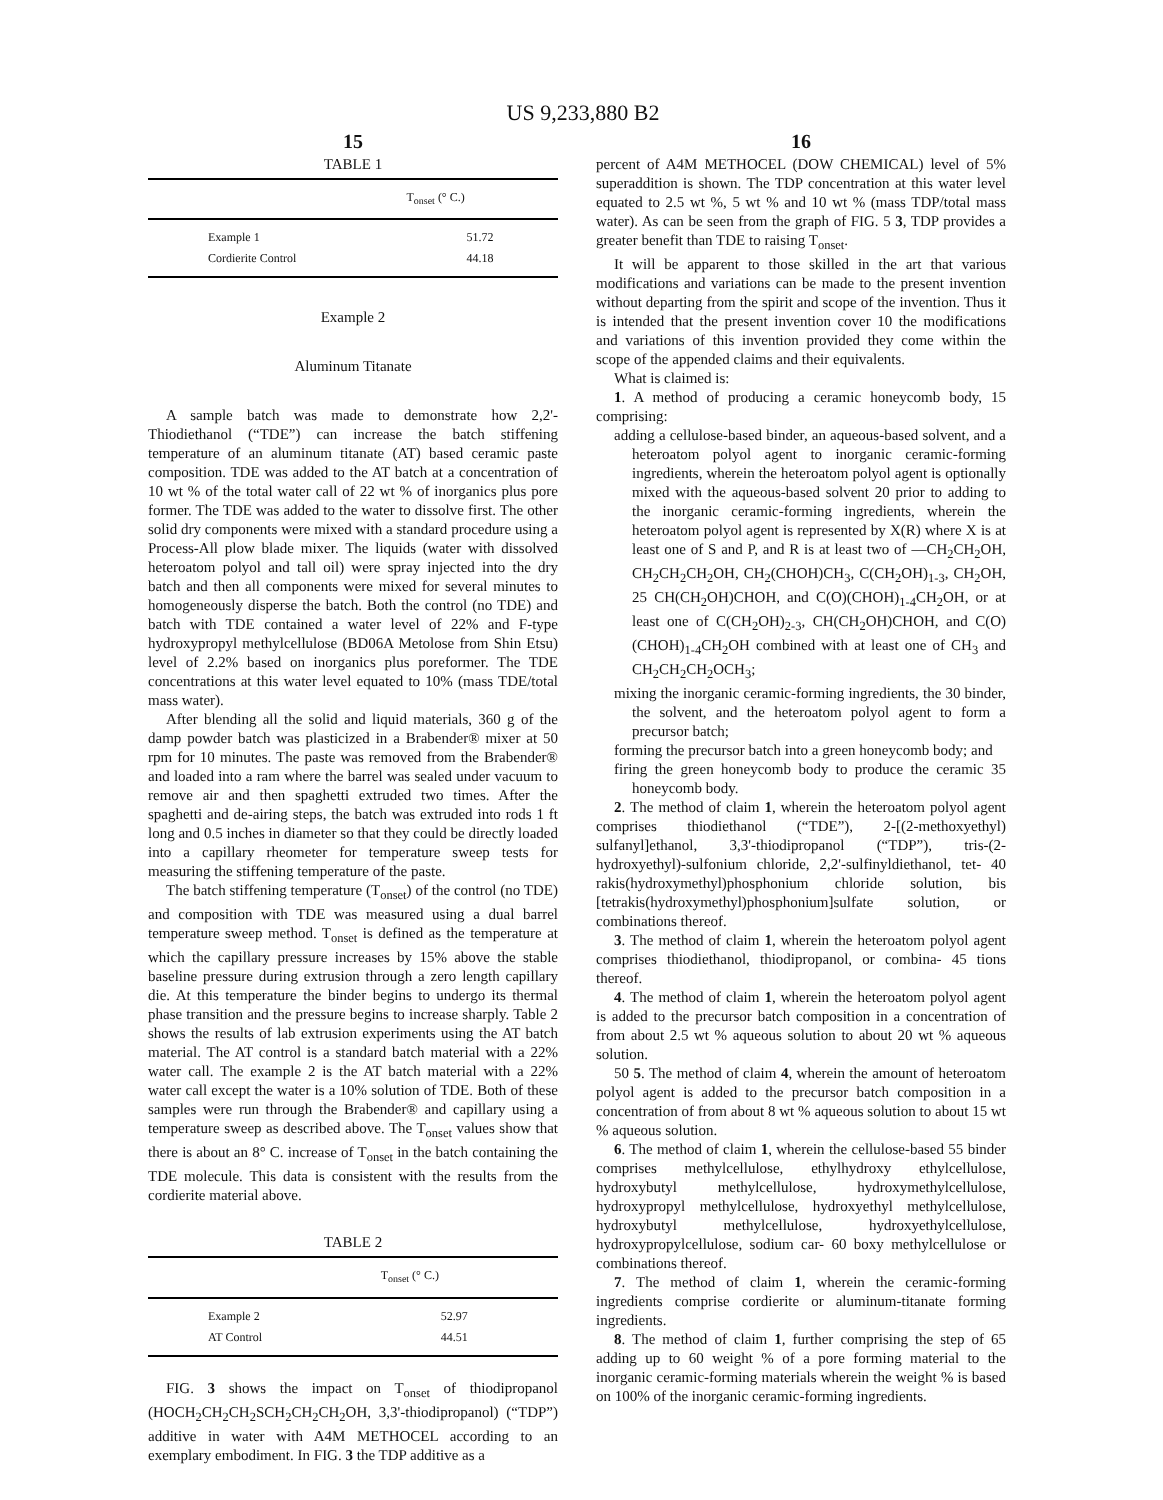US 9,233,880 B2
15
TABLE 1
| | T<sub>onset</sub> (° C.) |
| --- | --- |
| Example 1 | 51.72 |
| Cordierite Control | 44.18 |
Example 2
Aluminum Titanate
A sample batch was made to demonstrate how 2,2'-Thiodiethanol (“TDE”) can increase the batch stiffening temperature of an aluminum titanate (AT) based ceramic paste composition. TDE was added to the AT batch at a concentration of 10 wt % of the total water call of 22 wt % of inorganics plus pore former. The TDE was added to the water to dissolve first. The other solid dry components were mixed with a standard procedure using a Process-All plow blade mixer. The liquids (water with dissolved heteroatom polyol and tall oil) were spray injected into the dry batch and then all components were mixed for several minutes to homogeneously disperse the batch. Both the control (no TDE) and batch with TDE contained a water level of 22% and F-type hydroxypropyl methylcellulose (BD06A Metolose from Shin Etsu) level of 2.2% based on inorganics plus poreformer. The TDE concentrations at this water level equated to 10% (mass TDE/total mass water).
After blending all the solid and liquid materials, 360 g of the damp powder batch was plasticized in a Brabender® mixer at 50 rpm for 10 minutes. The paste was removed from the Brabender® and loaded into a ram where the barrel was sealed under vacuum to remove air and then spaghetti extruded two times. After the spaghetti and de-airing steps, the batch was extruded into rods 1 ft long and 0.5 inches in diameter so that they could be directly loaded into a capillary rheometer for temperature sweep tests for measuring the stiffening temperature of the paste.
The batch stiffening temperature (T<sub>onset</sub>) of the control (no TDE) and composition with TDE was measured using a dual barrel temperature sweep method. T<sub>onset</sub> is defined as the temperature at which the capillary pressure increases by 15% above the stable baseline pressure during extrusion through a zero length capillary die. At this temperature the binder begins to undergo its thermal phase transition and the pressure begins to increase sharply. Table 2 shows the results of lab extrusion experiments using the AT batch material. The AT control is a standard batch material with a 22% water call. The example 2 is the AT batch material with a 22% water call except the water is a 10% solution of TDE. Both of these samples were run through the Brabender® and capillary using a temperature sweep as described above. The T<sub>onset</sub> values show that there is about an 8° C. increase of T<sub>onset</sub> in the batch containing the TDE molecule. This data is consistent with the results from the cordierite material above.
TABLE 2
| | T<sub>onset</sub> (° C.) |
| --- | --- |
| Example 2 | 52.97 |
| AT Control | 44.51 |
FIG. 3 shows the impact on T<sub>onset</sub> of thiodipropanol (HOCH<sub>2</sub>CH<sub>2</sub>CH<sub>2</sub>SCH<sub>2</sub>CH<sub>2</sub>CH<sub>2</sub>OH, 3,3'-thiodipropanol) (“TDP”) additive in water with A4M METHOCEL according to an exemplary embodiment. In FIG. 3 the TDP additive as a
16
percent of A4M METHOCEL (DOW CHEMICAL) level of 5% superaddition is shown. The TDP concentration at this water level equated to 2.5 wt %, 5 wt % and 10 wt % (mass TDP/total mass water). As can be seen from the graph of FIG. 5 3, TDP provides a greater benefit than TDE to raising T<sub>onset</sub>.
It will be apparent to those skilled in the art that various modifications and variations can be made to the present invention without departing from the spirit and scope of the invention. Thus it is intended that the present invention cover 10 the modifications and variations of this invention provided they come within the scope of the appended claims and their equivalents.
What is claimed is:
1. A method of producing a ceramic honeycomb body, 15 comprising:
adding a cellulose-based binder, an aqueous-based solvent, and a heteroatom polyol agent to inorganic ceramic-forming ingredients, wherein the heteroatom polyol agent is optionally mixed with the aqueous-based solvent 20 prior to adding to the inorganic ceramic-forming ingredients, wherein the heteroatom polyol agent is represented by X(R) where X is at least one of S and P, and R is at least two of —CH<sub>2</sub>CH<sub>2</sub>OH, CH<sub>2</sub>CH<sub>2</sub>CH<sub>2</sub>OH, CH<sub>2</sub>(CHOH)CH<sub>3</sub>, C(CH<sub>2</sub>OH)<sub>1-3</sub>, CH<sub>2</sub>OH, 25 CH(CH<sub>2</sub>OH)CHOH, and C(O)(CHOH)<sub>1-4</sub>CH<sub>2</sub>OH, or at least one of C(CH<sub>2</sub>OH)<sub>2-3</sub>, CH(CH<sub>2</sub>OH)CHOH, and C(O)(CHOH)<sub>1-4</sub>CH<sub>2</sub>OH combined with at least one of CH<sub>3</sub> and CH<sub>2</sub>CH<sub>2</sub>CH<sub>2</sub>OCH<sub>3</sub>;
mixing the inorganic ceramic-forming ingredients, the 30 binder, the solvent, and the heteroatom polyol agent to form a precursor batch;
forming the precursor batch into a green honeycomb body; and
firing the green honeycomb body to produce the ceramic 35 honeycomb body.
2. The method of claim 1, wherein the heteroatom polyol agent comprises thiodiethanol (“TDE”), 2-[(2-methoxyethyl) sulfanyl]ethanol, 3,3'-thiodipropanol (“TDP”), tris-(2-hydroxyethyl)-sulfonium chloride, 2,2'-sulfinyldiethanol, tet- 40 rakis(hydroxymethyl)phosphonium chloride solution, bis [tetrakis(hydroxymethyl)phosphonium]sulfate solution, or combinations thereof.
3. The method of claim 1, wherein the heteroatom polyol agent comprises thiodiethanol, thiodipropanol, or combina- 45 tions thereof.
4. The method of claim 1, wherein the heteroatom polyol agent is added to the precursor batch composition in a concentration of from about 2.5 wt % aqueous solution to about 20 wt % aqueous solution.
50 5. The method of claim 4, wherein the amount of heteroatom polyol agent is added to the precursor batch composition in a concentration of from about 8 wt % aqueous solution to about 15 wt % aqueous solution.
6. The method of claim 1, wherein the cellulose-based 55 binder comprises methylcellulose, ethylhydroxy ethylcellulose, hydroxybutyl methylcellulose, hydroxymethylcellulose, hydroxypropyl methylcellulose, hydroxyethyl methylcellulose, hydroxybutyl methylcellulose, hydroxyethylcellulose, hydroxypropylcellulose, sodium car- 60 boxy methylcellulose or combinations thereof.
7. The method of claim 1, wherein the ceramic-forming ingredients comprise cordierite or aluminum-titanate forming ingredients.
8. The method of claim 1, further comprising the step of 65 adding up to 60 weight % of a pore forming material to the inorganic ceramic-forming materials wherein the weight % is based on 100% of the inorganic ceramic-forming ingredients.